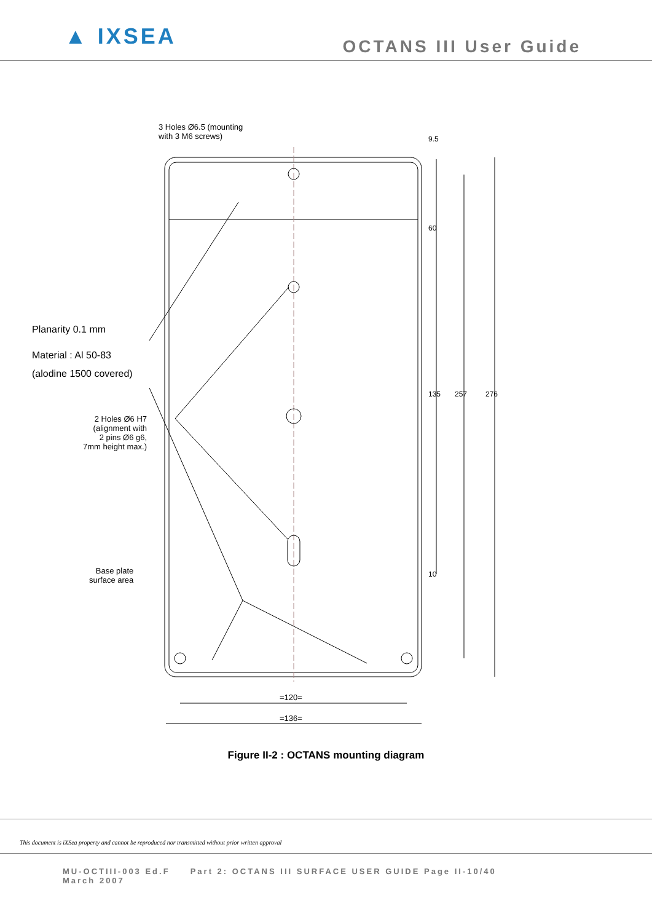▲ IXSEA
OCTANS III User Guide
3 Holes Ø6.5 (mounting
with 3 M6 screws)
Planarity 0.1 mm
Material : Al 50-83
(alodine 1500 covered)
2 Holes Ø6 H7
(alignment with
2 pins Ø6 g6,
7mm height max.)
Base plate
surface area
9.5
60
135 257 276
10
=120=
=136=
Figure II-2 : OCTANS mounting diagram
This document is iXSea property and cannot be reproduced nor transmitted without prior written approval
MU-OCTIII-003 Ed.F Part 2: OCTANS III SURFACE USER GUIDE Page II-10/40
March 2007